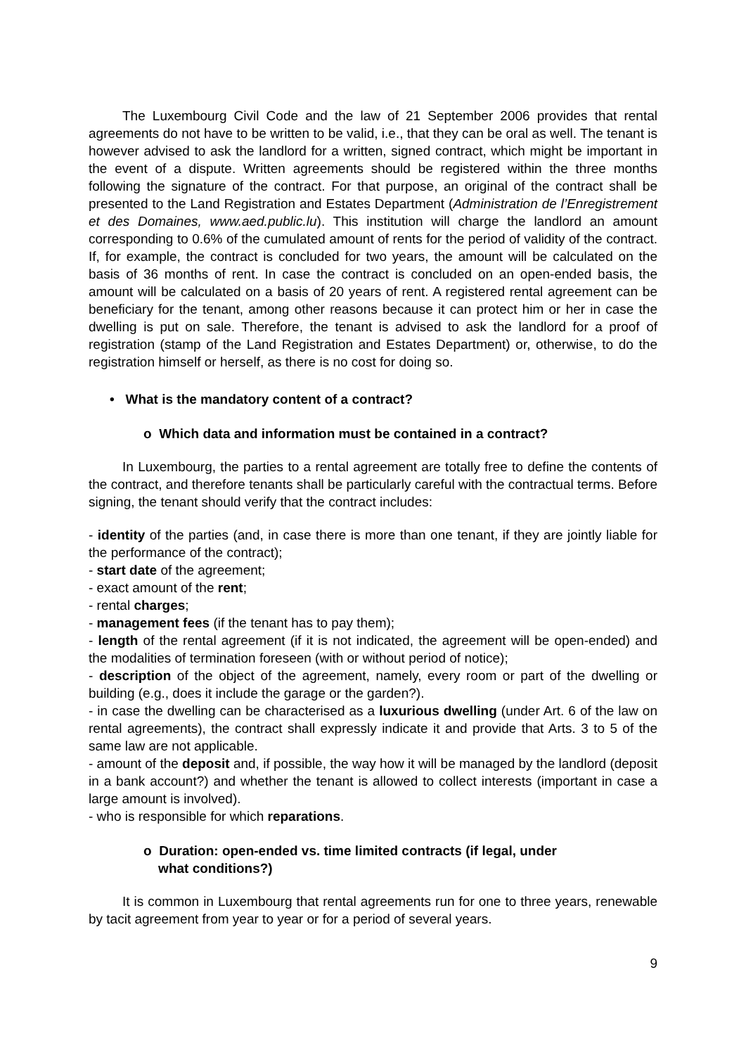The Luxembourg Civil Code and the law of 21 September 2006 provides that rental agreements do not have to be written to be valid, i.e., that they can be oral as well. The tenant is however advised to ask the landlord for a written, signed contract, which might be important in the event of a dispute. Written agreements should be registered within the three months following the signature of the contract. For that purpose, an original of the contract shall be presented to the Land Registration and Estates Department (Administration de l’Enregistrement et des Domaines, www.aed.public.lu). This institution will charge the landlord an amount corresponding to 0.6% of the cumulated amount of rents for the period of validity of the contract. If, for example, the contract is concluded for two years, the amount will be calculated on the basis of 36 months of rent. In case the contract is concluded on an open-ended basis, the amount will be calculated on a basis of 20 years of rent. A registered rental agreement can be beneficiary for the tenant, among other reasons because it can protect him or her in case the dwelling is put on sale. Therefore, the tenant is advised to ask the landlord for a proof of registration (stamp of the Land Registration and Estates Department) or, otherwise, to do the registration himself or herself, as there is no cost for doing so.
• What is the mandatory content of a contract?
o Which data and information must be contained in a contract?
In Luxembourg, the parties to a rental agreement are totally free to define the contents of the contract, and therefore tenants shall be particularly careful with the contractual terms. Before signing, the tenant should verify that the contract includes:
- identity of the parties (and, in case there is more than one tenant, if they are jointly liable for the performance of the contract);
- start date of the agreement;
- exact amount of the rent;
- rental charges;
- management fees (if the tenant has to pay them);
- length of the rental agreement (if it is not indicated, the agreement will be open-ended) and the modalities of termination foreseen (with or without period of notice);
- description of the object of the agreement, namely, every room or part of the dwelling or building (e.g., does it include the garage or the garden?).
- in case the dwelling can be characterised as a luxurious dwelling (under Art. 6 of the law on rental agreements), the contract shall expressly indicate it and provide that Arts. 3 to 5 of the same law are not applicable.
- amount of the deposit and, if possible, the way how it will be managed by the landlord (deposit in a bank account?) and whether the tenant is allowed to collect interests (important in case a large amount is involved).
- who is responsible for which reparations.
o Duration: open-ended vs. time limited contracts (if legal, under
what conditions?)
It is common in Luxembourg that rental agreements run for one to three years, renewable by tacit agreement from year to year or for a period of several years.
9